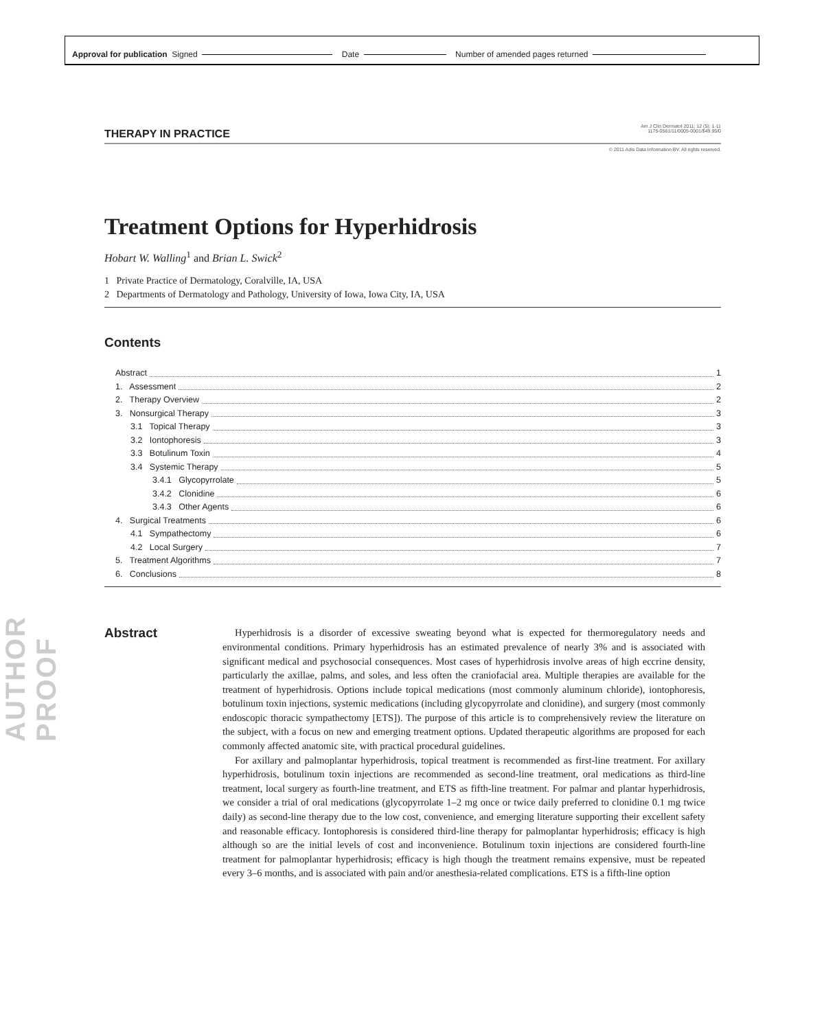Approval for publication Signed Date Number of amended pages returned
AUTHOR PROOF
THERAPY IN PRACTICE
Am J Clin Dermatol 2011; 12 (5): 1-11
1175-0561/11/0005-0001/$49.95/0
© 2011 Adis Data Information BV. All rights reserved.
Treatment Options for Hyperhidrosis
Hobart W. Walling<sup>1</sup> and Brian L. Swick<sup>2</sup>
1 Private Practice of Dermatology, Coralville, IA, USA
2 Departments of Dermatology and Pathology, University of Iowa, Iowa City, IA, USA
Contents
Abstract 1
1. Assessment 2
2. Therapy Overview 2
3. Nonsurgical Therapy 3
3.1 Topical Therapy 3
3.2 Iontophoresis 3
3.3 Botulinum Toxin 4
3.4 Systemic Therapy 5
3.4.1 Glycopyrrolate 5
3.4.2 Clonidine 6
3.4.3 Other Agents 6
4. Surgical Treatments 6
4.1 Sympathectomy 6
4.2 Local Surgery 7
5. Treatment Algorithms 7
6. Conclusions 8
Abstract
Hyperhidrosis is a disorder of excessive sweating beyond what is expected for thermoregulatory needs and environmental conditions. Primary hyperhidrosis has an estimated prevalence of nearly 3% and is associated with significant medical and psychosocial consequences. Most cases of hyperhidrosis involve areas of high eccrine density, particularly the axillae, palms, and soles, and less often the craniofacial area. Multiple therapies are available for the treatment of hyperhidrosis. Options include topical medications (most commonly aluminum chloride), iontophoresis, botulinum toxin injections, systemic medications (including glycopyrrolate and clonidine), and surgery (most commonly endoscopic thoracic sympathectomy [ETS]). The purpose of this article is to comprehensively review the literature on the subject, with a focus on new and emerging treatment options. Updated therapeutic algorithms are proposed for each commonly affected anatomic site, with practical procedural guidelines.
For axillary and palmoplantar hyperhidrosis, topical treatment is recommended as first-line treatment. For axillary hyperhidrosis, botulinum toxin injections are recommended as second-line treatment, oral medications as third-line treatment, local surgery as fourth-line treatment, and ETS as fifth-line treatment. For palmar and plantar hyperhidrosis, we consider a trial of oral medications (glycopyrrolate 1–2 mg once or twice daily preferred to clonidine 0.1 mg twice daily) as second-line therapy due to the low cost, convenience, and emerging literature supporting their excellent safety and reasonable efficacy. Iontophoresis is considered third-line therapy for palmoplantar hyperhidrosis; efficacy is high although so are the initial levels of cost and inconvenience. Botulinum toxin injections are considered fourth-line treatment for palmoplantar hyperhidrosis; efficacy is high though the treatment remains expensive, must be repeated every 3–6 months, and is associated with pain and/or anesthesia-related complications. ETS is a fifth-line option